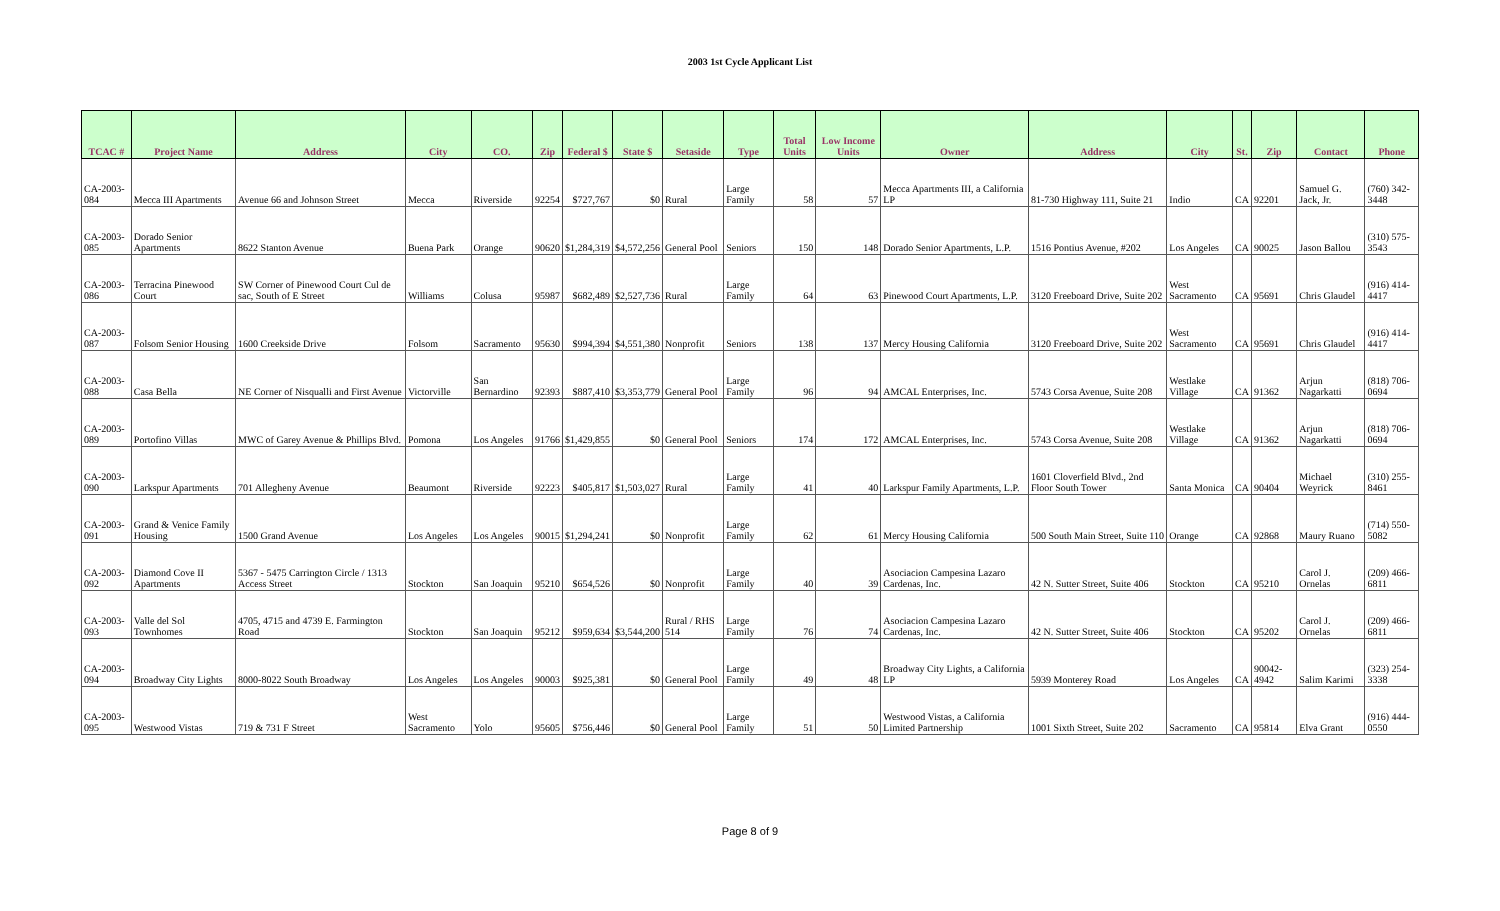2003 1st Cycle Applicant List
| TCAC # | Project Name | Address | City | CO. | Zip | Federal $ | State $ | Setaside | Type | Total Units | Low Income Units | Owner | Address | City | St. | Zip | Contact | Phone |
| --- | --- | --- | --- | --- | --- | --- | --- | --- | --- | --- | --- | --- | --- | --- | --- | --- | --- | --- |
| CA-2003-084 | Mecca III Apartments | Avenue 66 and Johnson Street | Mecca | Riverside | 92254 | $727,767 | $0 | Rural | Large Family | 58 | 57 | Mecca Apartments III, a California LP | 81-730 Highway 111, Suite 21 | Indio | CA | 92201 | Samuel G. Jack, Jr. | (760) 342-3448 |
| CA-2003-085 | Dorado Senior Apartments | 8622 Stanton Avenue | Buena Park | Orange | 90620 | $1,284,319 | $4,572,256 | General Pool | Seniors | 150 | 148 | Dorado Senior Apartments, L.P. | 1516 Pontius Avenue, #202 | Los Angeles | CA | 90025 | Jason Ballou | (310) 575-3543 |
| CA-2003-086 | Terracina Pinewood Court | SW Corner of Pinewood Court Cul de sac, South of E Street | Williams | Colusa | 95987 | $682,489 | $2,527,736 | Rural | Large Family | 64 | 63 | Pinewood Court Apartments, L.P. | 3120 Freeboard Drive, Suite 202 | West Sacramento | CA | 95691 | Chris Glaudel | (916) 414-4417 |
| CA-2003-087 | Folsom Senior Housing | 1600 Creekside Drive | Folsom | Sacramento | 95630 | $994,394 | $4,551,380 | Nonprofit | Seniors | 138 | 137 | Mercy Housing California | 3120 Freeboard Drive, Suite 202 | West Sacramento | CA | 95691 | Chris Glaudel | (916) 414-4417 |
| CA-2003-088 | Casa Bella | NE Corner of Nisqualli and First Avenue | Victorville | San Bernardino | 92393 | $887,410 | $3,353,779 | General Pool | Large Family | 96 | 94 | AMCAL Enterprises, Inc. | 5743 Corsa Avenue, Suite 208 | Westlake Village | CA | 91362 | Arjun Nagarkatti | (818) 706-0694 |
| CA-2003-089 | Portofino Villas | MWC of Garey Avenue & Phillips Blvd. | Pomona | Los Angeles | 91766 | $1,429,855 | $0 | General Pool | Seniors | 174 | 172 | AMCAL Enterprises, Inc. | 5743 Corsa Avenue, Suite 208 | Westlake Village | CA | 91362 | Arjun Nagarkatti | (818) 706-0694 |
| CA-2003-090 | Larkspur Apartments | 701 Allegheny Avenue | Beaumont | Riverside | 92223 | $405,817 | $1,503,027 | Rural | Large Family | 41 | 40 | Larkspur Family Apartments, L.P. | 1601 Cloverfield Blvd., 2nd Floor South Tower | Santa Monica | CA | 90404 | Michael Weyrick | (310) 255-8461 |
| CA-2003-091 | Grand & Venice Family Housing | 1500 Grand Avenue | Los Angeles | Los Angeles | 90015 | $1,294,241 | $0 | Nonprofit | Large Family | 62 | 61 | Mercy Housing California | 500 South Main Street, Suite 110 | Orange | CA | 92868 | Maury Ruano | (714) 550-5082 |
| CA-2003-092 | Diamond Cove II Apartments | 5367 - 5475 Carrington Circle / 1313 Access Street | Stockton | San Joaquin | 95210 | $654,526 | $0 | Nonprofit | Large Family | 40 | 39 | Asociacion Campesina Lazaro Cardenas, Inc. | 42 N. Sutter Street, Suite 406 | Stockton | CA | 95210 | Carol J. Ornelas | (209) 466-6811 |
| CA-2003-093 | Valle del Sol Townhomes | 4705, 4715 and 4739 E. Farmington Road | Stockton | San Joaquin | 95212 | $959,634 | $3,544,200 | Rural / RHS 514 | Large Family | 76 | 74 | Asociacion Campesina Lazaro Cardenas, Inc. | 42 N. Sutter Street, Suite 406 | Stockton | CA | 95202 | Carol J. Ornelas | (209) 466-6811 |
| CA-2003-094 | Broadway City Lights | 8000-8022 South Broadway | Los Angeles | Los Angeles | 90003 | $925,381 | $0 | General Pool | Large Family | 49 | 48 | Broadway City Lights, a California LP | 5939 Monterey Road | Los Angeles | CA | 90042-4942 | Salim Karimi | (323) 254-3338 |
| CA-2003-095 | Westwood Vistas | 719 & 731 F Street | West Sacramento | Yolo | 95605 | $756,446 | $0 | General Pool | Large Family | 51 | 50 | Westwood Vistas, a California Limited Partnership | 1001 Sixth Street, Suite 202 | Sacramento | CA | 95814 | Elva Grant | (916) 444-0550 |
Page 8 of 9